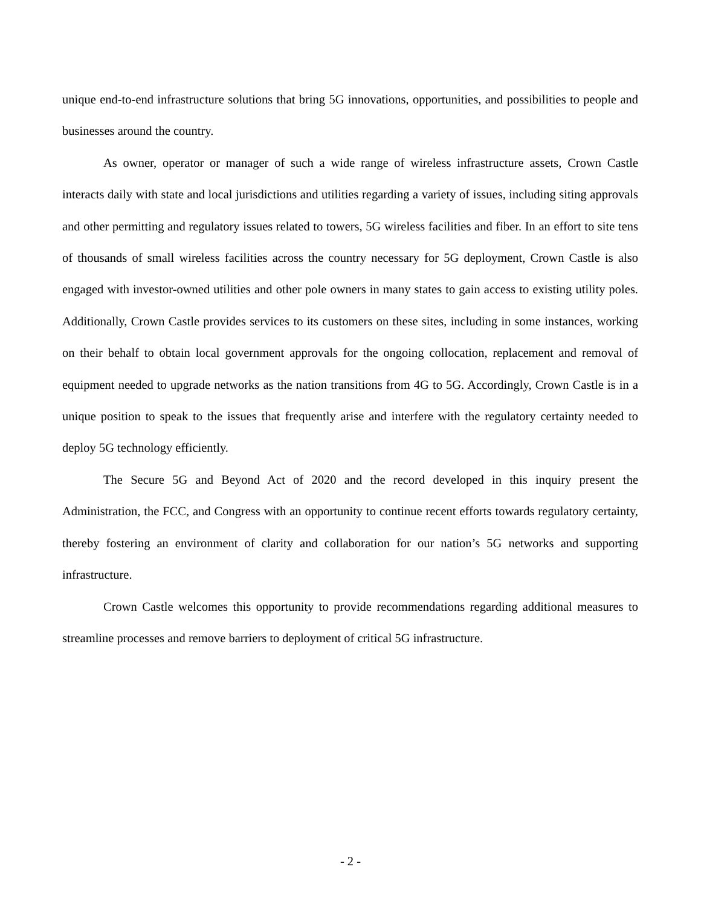unique end-to-end infrastructure solutions that bring 5G innovations, opportunities, and possibilities to people and businesses around the country.
As owner, operator or manager of such a wide range of wireless infrastructure assets, Crown Castle interacts daily with state and local jurisdictions and utilities regarding a variety of issues, including siting approvals and other permitting and regulatory issues related to towers, 5G wireless facilities and fiber. In an effort to site tens of thousands of small wireless facilities across the country necessary for 5G deployment, Crown Castle is also engaged with investor-owned utilities and other pole owners in many states to gain access to existing utility poles. Additionally, Crown Castle provides services to its customers on these sites, including in some instances, working on their behalf to obtain local government approvals for the ongoing collocation, replacement and removal of equipment needed to upgrade networks as the nation transitions from 4G to 5G. Accordingly, Crown Castle is in a unique position to speak to the issues that frequently arise and interfere with the regulatory certainty needed to deploy 5G technology efficiently.
The Secure 5G and Beyond Act of 2020 and the record developed in this inquiry present the Administration, the FCC, and Congress with an opportunity to continue recent efforts towards regulatory certainty, thereby fostering an environment of clarity and collaboration for our nation’s 5G networks and supporting infrastructure.
Crown Castle welcomes this opportunity to provide recommendations regarding additional measures to streamline processes and remove barriers to deployment of critical 5G infrastructure.
- 2 -